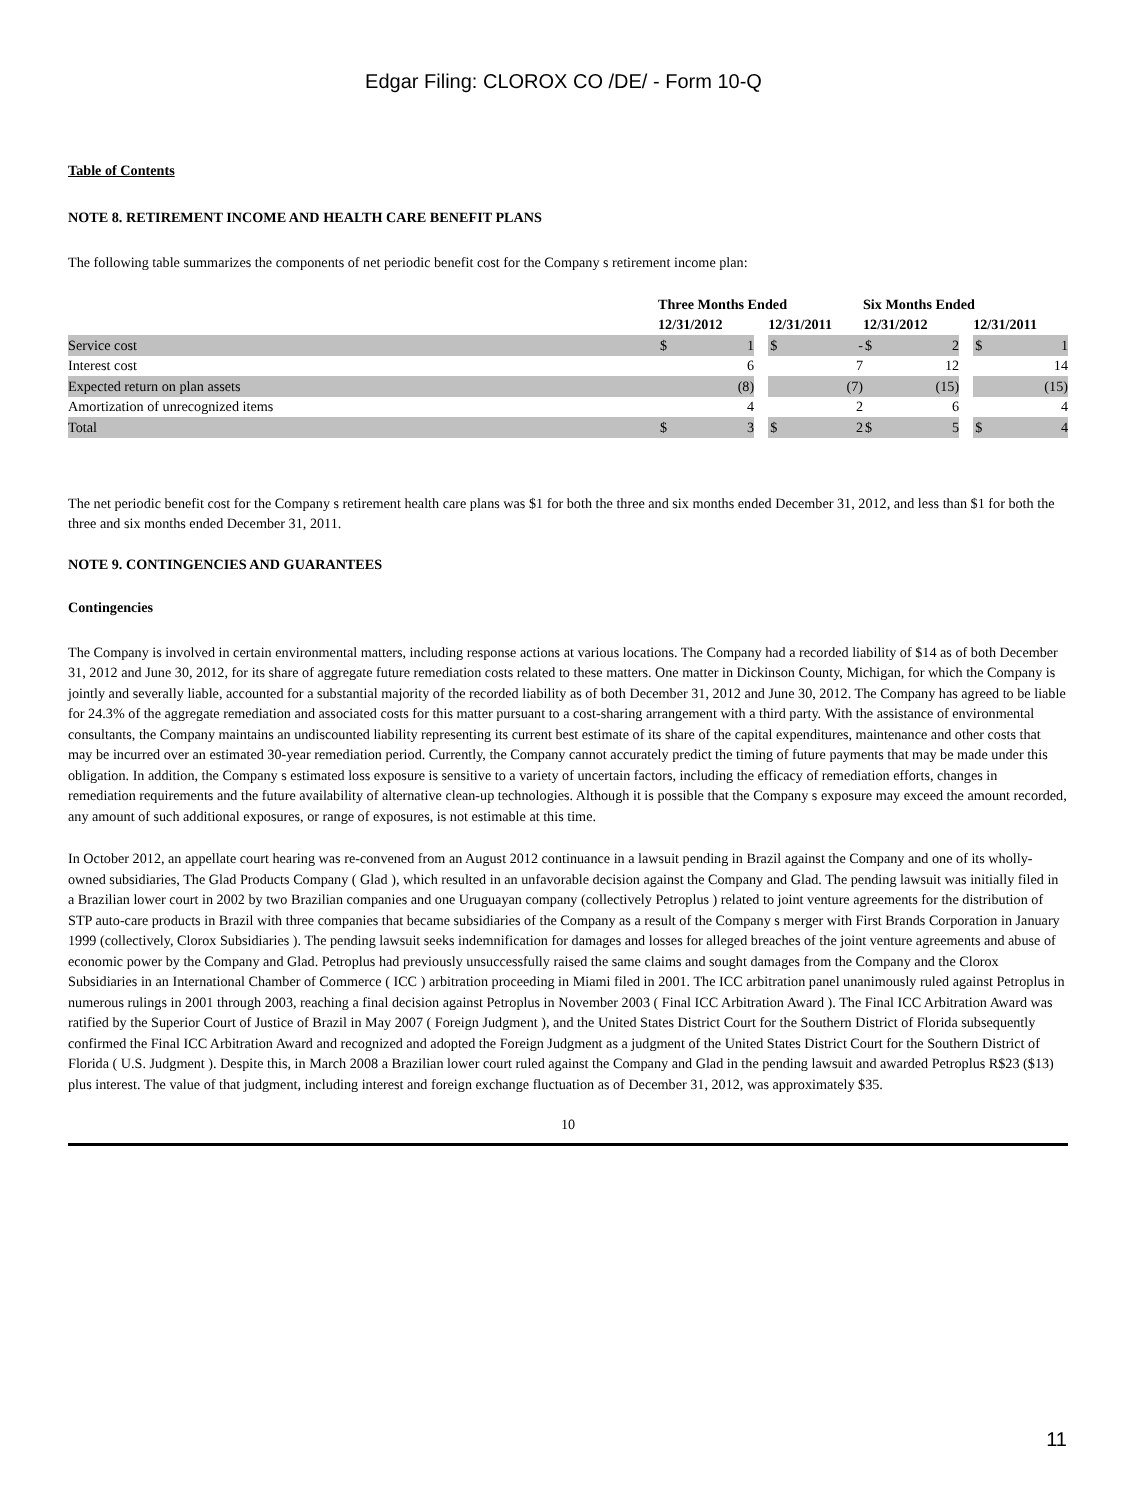Edgar Filing: CLOROX CO /DE/ - Form 10-Q
Table of Contents
NOTE 8. RETIREMENT INCOME AND HEALTH CARE BENEFIT PLANS
The following table summarizes the components of net periodic benefit cost for the Company s retirement income plan:
| | Three Months Ended | | | | | Six Months Ended | | | | |
| --- | --- | --- | --- | --- | --- | --- | --- | --- | --- | --- |
| | 12/31/2012 | | | 12/31/2011 | | 12/31/2012 | | | 12/31/2011 | |
| Service cost | $ | 1 | | $ | - | $ | 2 | | $ | 1 |
| Interest cost | | 6 | | | 7 | | 12 | | | 14 |
| Expected return on plan assets | | (8) | | | (7) | | (15) | | | (15) |
| Amortization of unrecognized items | | 4 | | | 2 | | 6 | | | 4 |
| Total | $ | 3 | | $ | 2 | $ | 5 | | $ | 4 |
The net periodic benefit cost for the Company s retirement health care plans was $1 for both the three and six months ended December 31, 2012, and less than $1 for both the three and six months ended December 31, 2011.
NOTE 9. CONTINGENCIES AND GUARANTEES
Contingencies
The Company is involved in certain environmental matters, including response actions at various locations. The Company had a recorded liability of $14 as of both December 31, 2012 and June 30, 2012, for its share of aggregate future remediation costs related to these matters. One matter in Dickinson County, Michigan, for which the Company is jointly and severally liable, accounted for a substantial majority of the recorded liability as of both December 31, 2012 and June 30, 2012. The Company has agreed to be liable for 24.3% of the aggregate remediation and associated costs for this matter pursuant to a cost-sharing arrangement with a third party. With the assistance of environmental consultants, the Company maintains an undiscounted liability representing its current best estimate of its share of the capital expenditures, maintenance and other costs that may be incurred over an estimated 30-year remediation period. Currently, the Company cannot accurately predict the timing of future payments that may be made under this obligation. In addition, the Company s estimated loss exposure is sensitive to a variety of uncertain factors, including the efficacy of remediation efforts, changes in remediation requirements and the future availability of alternative clean-up technologies. Although it is possible that the Company s exposure may exceed the amount recorded, any amount of such additional exposures, or range of exposures, is not estimable at this time.
In October 2012, an appellate court hearing was re-convened from an August 2012 continuance in a lawsuit pending in Brazil against the Company and one of its wholly-owned subsidiaries, The Glad Products Company ( Glad ), which resulted in an unfavorable decision against the Company and Glad. The pending lawsuit was initially filed in a Brazilian lower court in 2002 by two Brazilian companies and one Uruguayan company (collectively Petroplus ) related to joint venture agreements for the distribution of STP auto-care products in Brazil with three companies that became subsidiaries of the Company as a result of the Company s merger with First Brands Corporation in January 1999 (collectively, Clorox Subsidiaries ). The pending lawsuit seeks indemnification for damages and losses for alleged breaches of the joint venture agreements and abuse of economic power by the Company and Glad. Petroplus had previously unsuccessfully raised the same claims and sought damages from the Company and the Clorox Subsidiaries in an International Chamber of Commerce ( ICC ) arbitration proceeding in Miami filed in 2001. The ICC arbitration panel unanimously ruled against Petroplus in numerous rulings in 2001 through 2003, reaching a final decision against Petroplus in November 2003 ( Final ICC Arbitration Award ). The Final ICC Arbitration Award was ratified by the Superior Court of Justice of Brazil in May 2007 ( Foreign Judgment ), and the United States District Court for the Southern District of Florida subsequently confirmed the Final ICC Arbitration Award and recognized and adopted the Foreign Judgment as a judgment of the United States District Court for the Southern District of Florida ( U.S. Judgment ). Despite this, in March 2008 a Brazilian lower court ruled against the Company and Glad in the pending lawsuit and awarded Petroplus R$23 ($13) plus interest. The value of that judgment, including interest and foreign exchange fluctuation as of December 31, 2012, was approximately $35.
10
11